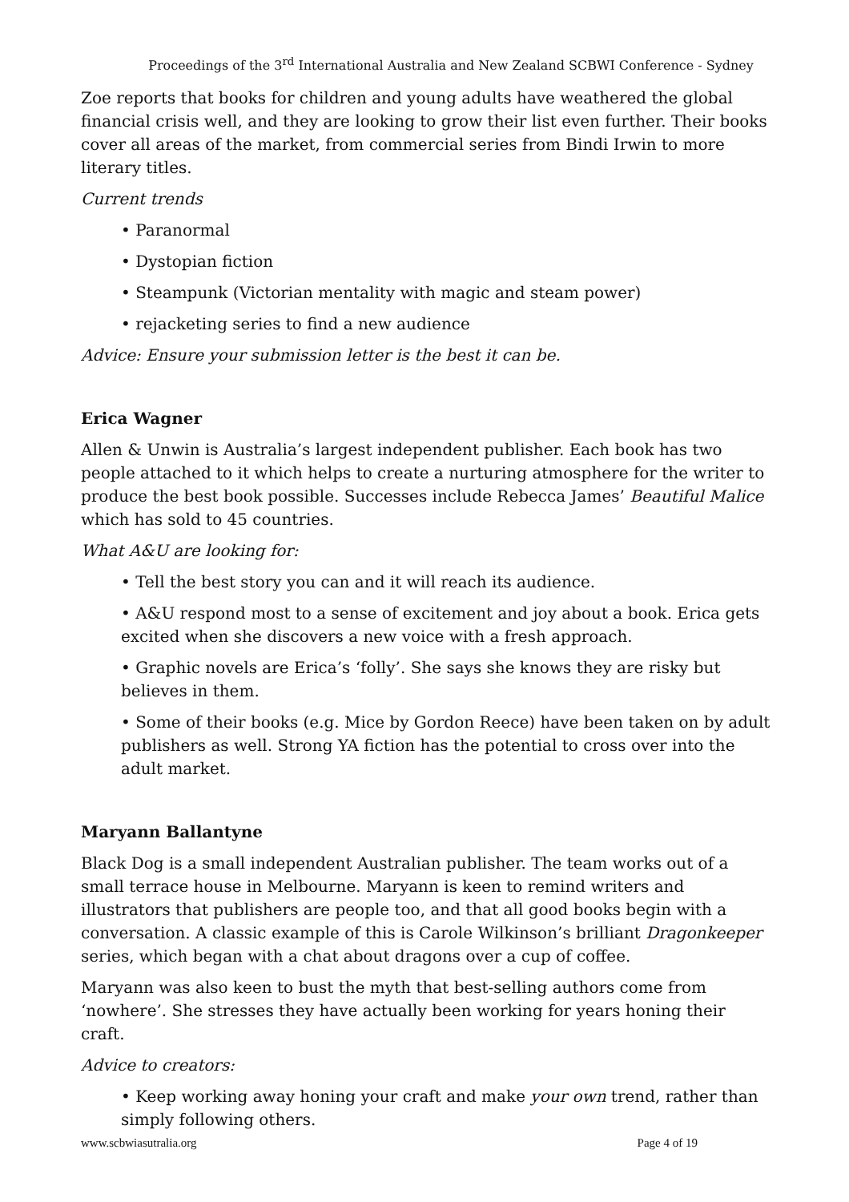Proceedings of the 3<sup>rd</sup> International Australia and New Zealand SCBWI Conference - Sydney
Zoe reports that books for children and young adults have weathered the global financial crisis well, and they are looking to grow their list even further. Their books cover all areas of the market, from commercial series from Bindi Irwin to more literary titles.
Current trends
• Paranormal
• Dystopian fiction
• Steampunk (Victorian mentality with magic and steam power)
• rejacketing series to find a new audience
Advice: Ensure your submission letter is the best it can be.
Erica Wagner
Allen & Unwin is Australia’s largest independent publisher. Each book has two people attached to it which helps to create a nurturing atmosphere for the writer to produce the best book possible. Successes include Rebecca James’ Beautiful Malice which has sold to 45 countries.
What A&U are looking for:
• Tell the best story you can and it will reach its audience.
• A&U respond most to a sense of excitement and joy about a book. Erica gets excited when she discovers a new voice with a fresh approach.
• Graphic novels are Erica’s ‘folly’. She says she knows they are risky but believes in them.
• Some of their books (e.g. Mice by Gordon Reece) have been taken on by adult publishers as well. Strong YA fiction has the potential to cross over into the adult market.
Maryann Ballantyne
Black Dog is a small independent Australian publisher. The team works out of a small terrace house in Melbourne. Maryann is keen to remind writers and illustrators that publishers are people too, and that all good books begin with a conversation. A classic example of this is Carole Wilkinson’s brilliant Dragonkeeper series, which began with a chat about dragons over a cup of coffee.
Maryann was also keen to bust the myth that best-selling authors come from ‘nowhere’. She stresses they have actually been working for years honing their craft.
Advice to creators:
• Keep working away honing your craft and make your own trend, rather than simply following others.
www.scbwiasutralia.org Page 4 of 19